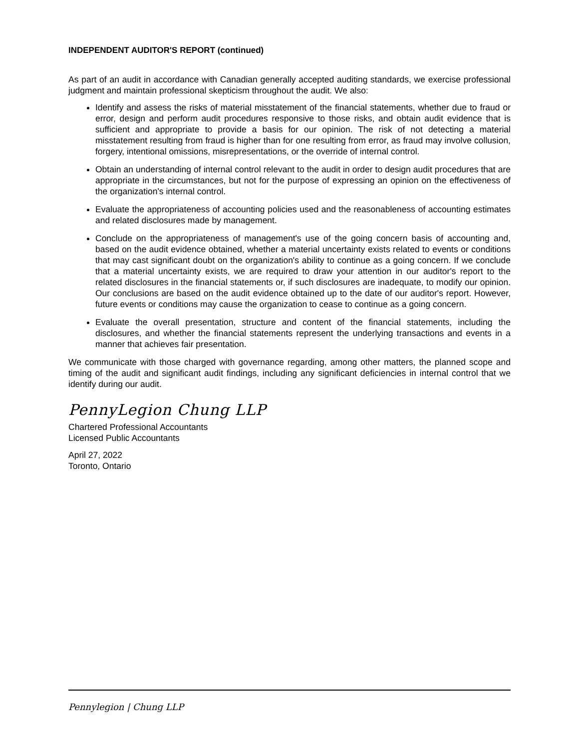INDEPENDENT AUDITOR'S REPORT (continued)
As part of an audit in accordance with Canadian generally accepted auditing standards, we exercise professional judgment and maintain professional skepticism throughout the audit. We also:
Identify and assess the risks of material misstatement of the financial statements, whether due to fraud or error, design and perform audit procedures responsive to those risks, and obtain audit evidence that is sufficient and appropriate to provide a basis for our opinion. The risk of not detecting a material misstatement resulting from fraud is higher than for one resulting from error, as fraud may involve collusion, forgery, intentional omissions, misrepresentations, or the override of internal control.
Obtain an understanding of internal control relevant to the audit in order to design audit procedures that are appropriate in the circumstances, but not for the purpose of expressing an opinion on the effectiveness of the organization's internal control.
Evaluate the appropriateness of accounting policies used and the reasonableness of accounting estimates and related disclosures made by management.
Conclude on the appropriateness of management's use of the going concern basis of accounting and, based on the audit evidence obtained, whether a material uncertainty exists related to events or conditions that may cast significant doubt on the organization's ability to continue as a going concern. If we conclude that a material uncertainty exists, we are required to draw your attention in our auditor's report to the related disclosures in the financial statements or, if such disclosures are inadequate, to modify our opinion. Our conclusions are based on the audit evidence obtained up to the date of our auditor's report. However, future events or conditions may cause the organization to cease to continue as a going concern.
Evaluate the overall presentation, structure and content of the financial statements, including the disclosures, and whether the financial statements represent the underlying transactions and events in a manner that achieves fair presentation.
We communicate with those charged with governance regarding, among other matters, the planned scope and timing of the audit and significant audit findings, including any significant deficiencies in internal control that we identify during our audit.
PennyLegion Chung LLP
Chartered Professional Accountants
Licensed Public Accountants
April 27, 2022
Toronto, Ontario
Pennylegion | Chung LLP